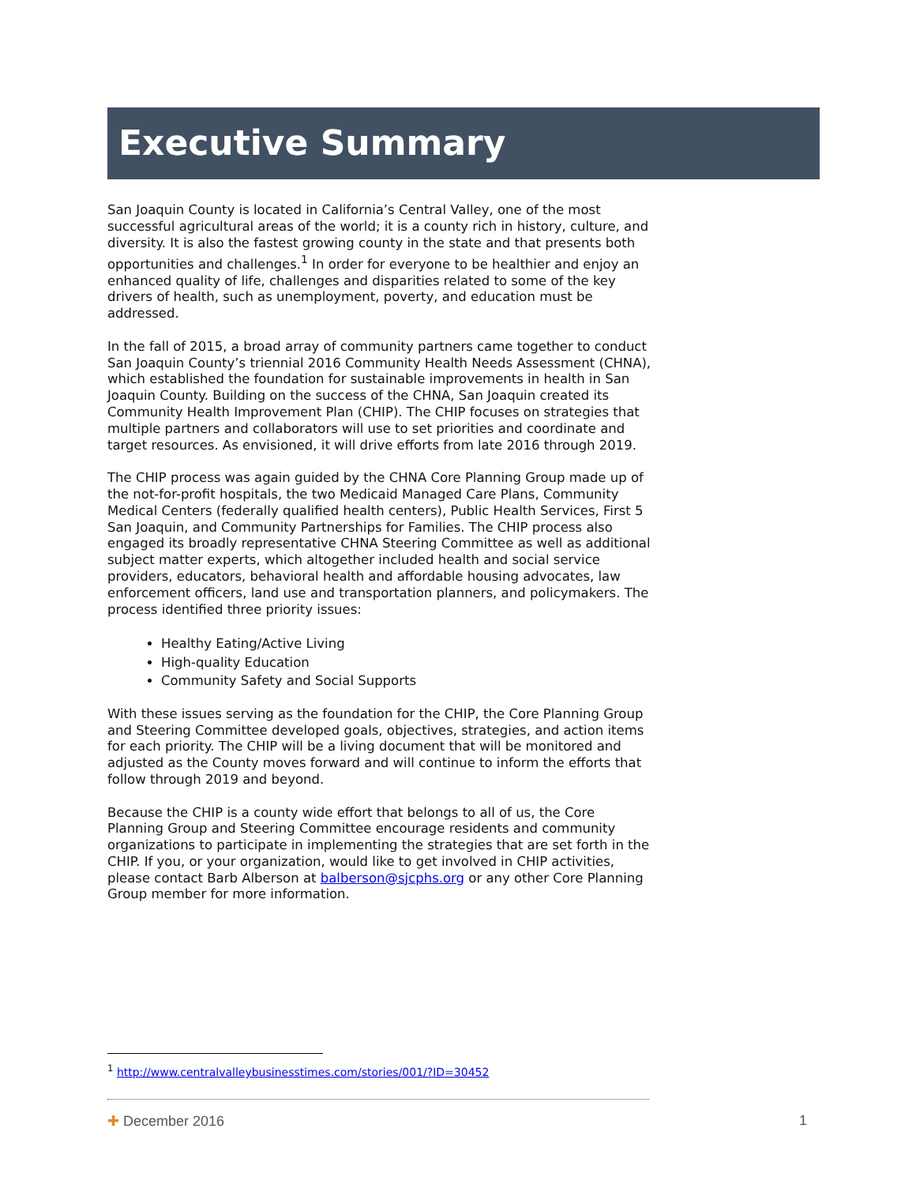Executive Summary
San Joaquin County is located in California’s Central Valley, one of the most successful agricultural areas of the world; it is a county rich in history, culture, and diversity. It is also the fastest growing county in the state and that presents both opportunities and challenges.<sup>1</sup> In order for everyone to be healthier and enjoy an enhanced quality of life, challenges and disparities related to some of the key drivers of health, such as unemployment, poverty, and education must be addressed.
In the fall of 2015, a broad array of community partners came together to conduct San Joaquin County’s triennial 2016 Community Health Needs Assessment (CHNA), which established the foundation for sustainable improvements in health in San Joaquin County. Building on the success of the CHNA, San Joaquin created its Community Health Improvement Plan (CHIP). The CHIP focuses on strategies that multiple partners and collaborators will use to set priorities and coordinate and target resources. As envisioned, it will drive efforts from late 2016 through 2019.
The CHIP process was again guided by the CHNA Core Planning Group made up of the not-for-profit hospitals, the two Medicaid Managed Care Plans, Community Medical Centers (federally qualified health centers), Public Health Services, First 5 San Joaquin, and Community Partnerships for Families. The CHIP process also engaged its broadly representative CHNA Steering Committee as well as additional subject matter experts, which altogether included health and social service providers, educators, behavioral health and affordable housing advocates, law enforcement officers, land use and transportation planners, and policymakers. The process identified three priority issues:
Healthy Eating/Active Living
High-quality Education
Community Safety and Social Supports
With these issues serving as the foundation for the CHIP, the Core Planning Group and Steering Committee developed goals, objectives, strategies, and action items for each priority. The CHIP will be a living document that will be monitored and adjusted as the County moves forward and will continue to inform the efforts that follow through 2019 and beyond.
Because the CHIP is a county wide effort that belongs to all of us, the Core Planning Group and Steering Committee encourage residents and community organizations to participate in implementing the strategies that are set forth in the CHIP. If you, or your organization, would like to get involved in CHIP activities, please contact Barb Alberson at balberson@sjcphs.org or any other Core Planning Group member for more information.
<sup>1</sup> http://www.centralvalleybusinesstimes.com/stories/001/?ID=30452
✚ December 2016 1